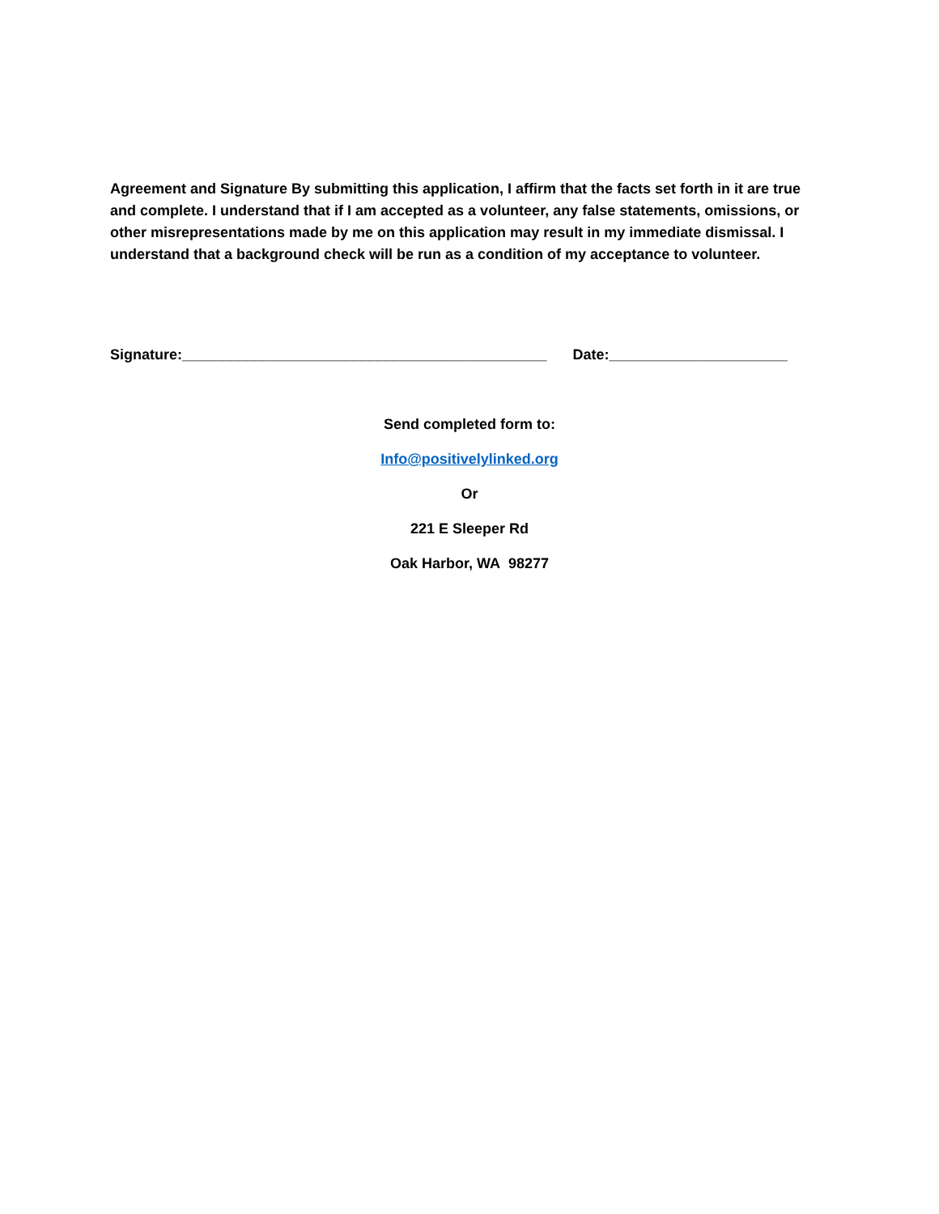Agreement and Signature By submitting this application, I affirm that the facts set forth in it are true and complete. I understand that if I am accepted as a volunteer, any false statements, omissions, or other misrepresentations made by me on this application may result in my immediate dismissal. I understand that a background check will be run as a condition of my acceptance to volunteer.
Signature:_____________________________________________ Date:______________________
Send completed form to:
Info@positivelylinked.org
Or
221 E Sleeper Rd
Oak Harbor, WA 98277